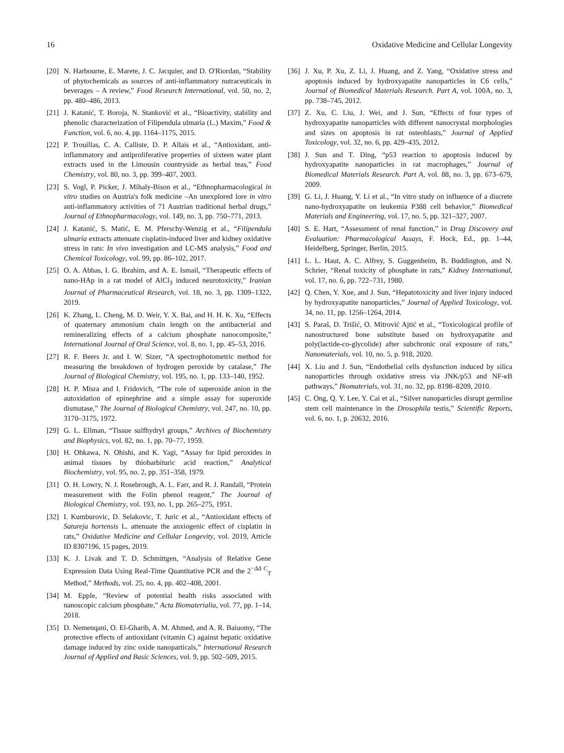16 Oxidative Medicine and Cellular Longevity
[20] N. Harbourne, E. Marete, J. C. Jacquier, and D. O'Riordan, “Stability of phytochemicals as sources of anti-inflammatory nutraceuticals in beverages – A review,” Food Research International, vol. 50, no. 2, pp. 480–486, 2013.
[21] J. Katanić, T. Boroja, N. Stanković et al., “Bioactivity, stability and phenolic characterization of Filipendula ulmaria (L.) Maxim,” Food & Function, vol. 6, no. 4, pp. 1164–1175, 2015.
[22] P. Trouillas, C. A. Calliste, D. P. Allais et al., “Antioxidant, anti-inflammatory and antiproliferative properties of sixteen water plant extracts used in the Limousin countryside as herbal teas,” Food Chemistry, vol. 80, no. 3, pp. 399–407, 2003.
[23] S. Vogl, P. Picker, J. Mihaly-Bison et al., “Ethnopharmacological in vitro studies on Austria's folk medicine –An unexplored lore in vitro anti-inflammatory activities of 71 Austrian traditional herbal drugs,” Journal of Ethnopharmacology, vol. 149, no. 3, pp. 750–771, 2013.
[24] J. Katanić, S. Matić, E. M. Pferschy-Wenzig et al., “Filipendula ulmaria extracts attenuate cisplatin-induced liver and kidney oxidative stress in rats: In vivo investigation and LC-MS analysis,” Food and Chemical Toxicology, vol. 99, pp. 86–102, 2017.
[25] O. A. Abbas, I. G. Ibrahim, and A. E. Ismail, “Therapeutic effects of nano-HAp in a rat model of AlCl<sub>3</sub> induced neurotoxicity,” Iranian Journal of Pharmaceutical Research, vol. 18, no. 3, pp. 1309–1322, 2019.
[26] K. Zhang, L. Cheng, M. D. Weir, Y. X. Bai, and H. H. K. Xu, “Effects of quaternary ammonium chain length on the antibacterial and remineralizing effects of a calcium phosphate nanocomposite,” International Journal of Oral Science, vol. 8, no. 1, pp. 45–53, 2016.
[27] R. F. Beers Jr. and I. W. Sizer, “A spectrophotometric method for measuring the breakdown of hydrogen peroxide by catalase,” The Journal of Biological Chemistry, vol. 195, no. 1, pp. 133–140, 1952.
[28] H. P. Misra and I. Fridovich, “The role of superoxide anion in the autoxidation of epinephrine and a simple assay for superoxide dismutase,” The Journal of Biological Chemistry, vol. 247, no. 10, pp. 3170–3175, 1972.
[29] G. L. Ellman, “Tissue sulfhydryl groups,” Archives of Biochemistry and Biophysics, vol. 82, no. 1, pp. 70–77, 1959.
[30] H. Ohkawa, N. Ohishi, and K. Yagi, “Assay for lipid peroxides in animal tissues by thiobarbituric acid reaction,” Analytical Biochemistry, vol. 95, no. 2, pp. 351–358, 1979.
[31] O. H. Lowry, N. J. Rosebrough, A. L. Farr, and R. J. Randall, “Protein measurement with the Folin phenol reagent,” The Journal of Biological Chemistry, vol. 193, no. 1, pp. 265–275, 1951.
[32] I. Kumburovic, D. Selakovic, T. Juric et al., “Antioxidant effects of Satureja hortensis L. attenuate the anxiogenic effect of cisplatin in rats,” Oxidative Medicine and Cellular Longevity, vol. 2019, Article ID 8307196, 15 pages, 2019.
[33] K. J. Livak and T. D. Schmittgen, “Analysis of Relative Gene Expression Data Using Real-Time Quantitative PCR and the 2<sup>−ΔΔ C</sup><sub>T</sub> Method,” Methods, vol. 25, no. 4, pp. 402–408, 2001.
[34] M. Epple, “Review of potential health risks associated with nanoscopic calcium phosphate,” Acta Biomaterialia, vol. 77, pp. 1–14, 2018.
[35] D. Nemenqani, O. El-Gharib, A. M. Ahmed, and A. R. Baiuomy, “The protective effects of antioxidant (vitamin C) against hepatic oxidative damage induced by zinc oxide nanoparticals,” International Research Journal of Applied and Basic Sciences, vol. 9, pp. 502–509, 2015.
[36] J. Xu, P. Xu, Z. Li, J. Huang, and Z. Yang, “Oxidative stress and apoptosis induced by hydroxyapatite nanoparticles in C6 cells,” Journal of Biomedical Materials Research. Part A, vol. 100A, no. 3, pp. 738–745, 2012.
[37] Z. Xu, C. Liu, J. Wei, and J. Sun, “Effects of four types of hydroxyapatite nanoparticles with different nanocrystal morphologies and sizes on apoptosis in rat osteoblasts,” Journal of Applied Toxicology, vol. 32, no. 6, pp. 429–435, 2012.
[38] J. Sun and T. Ding, “p53 reaction to apoptosis induced by hydroxyapatite nanoparticles in rat macrophages,” Journal of Biomedical Materials Research. Part A, vol. 88, no. 3, pp. 673–679, 2009.
[39] G. Li, J. Huang, Y. Li et al., “In vitro study on influence of a discrete nano-hydroxyapatite on leukemia P388 cell behavior,” Biomedical Materials and Engineering, vol. 17, no. 5, pp. 321–327, 2007.
[40] S. E. Hart, “Assessment of renal function,” in Drug Discovery and Evaluation: Pharmacological Assays, F. Hock, Ed., pp. 1–44, Heidelberg, Springer, Berlin, 2015.
[41] L. L. Haut, A. C. Alfrey, S. Guggenheim, B. Buddington, and N. Schrier, “Renal toxicity of phosphate in rats,” Kidney International, vol. 17, no. 6, pp. 722–731, 1980.
[42] Q. Chen, Y. Xue, and J. Sun, “Hepatotoxicity and liver injury induced by hydroxyapatite nanoparticles,” Journal of Applied Toxicology, vol. 34, no. 11, pp. 1256–1264, 2014.
[43] S. Paraš, D. Trišić, O. Mitrović Ajtić et al., “Toxicological profile of nanostructured bone substitute based on hydroxyapatite and poly(lactide-co-glycolide) after subchronic oral exposure of rats,” Nanomaterials, vol. 10, no. 5, p. 918, 2020.
[44] X. Liu and J. Sun, “Endothelial cells dysfunction induced by silica nanoparticles through oxidative stress via JNK/p53 and NF-κ B pathways,” Biomaterials, vol. 31, no. 32, pp. 8198–8209, 2010.
[45] C. Ong, Q. Y. Lee, Y. Cai et al., “Silver nanoparticles disrupt germline stem cell maintenance in the Drosophila testis,” Scientific Reports, vol. 6, no. 1, p. 20632, 2016.